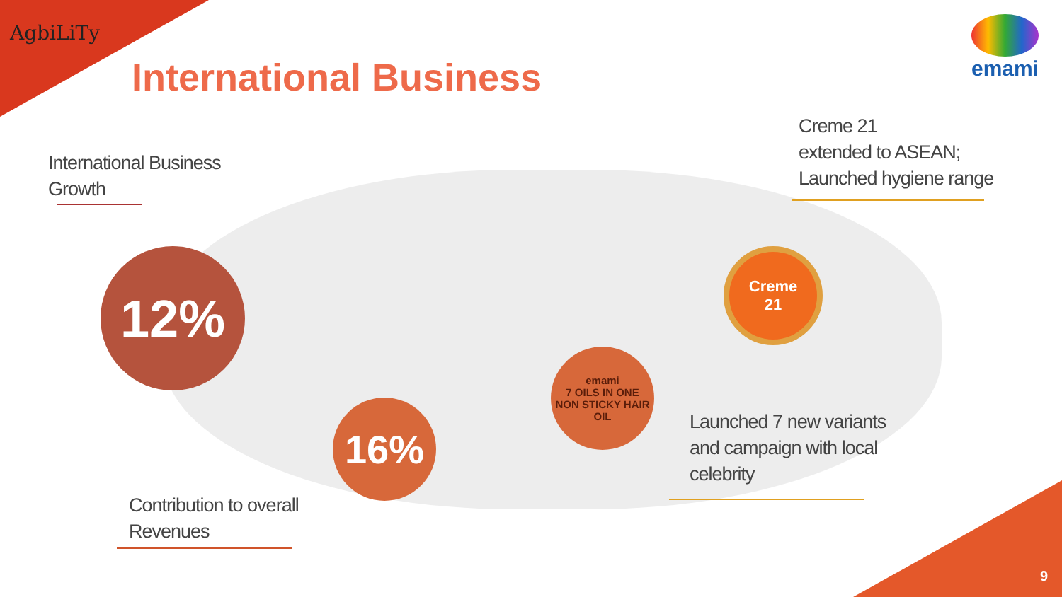AgbiLiTy
International Business emami
International Business
Growth
12%
16%
Contribution to overall
Revenues
emami
7 OILS IN ONE
NON STICKY HAIR OIL
Launched 7 new variants
and campaign with local
celebrity
Creme 21
extended to ASEAN;
Launched hygiene range
Creme
21
9